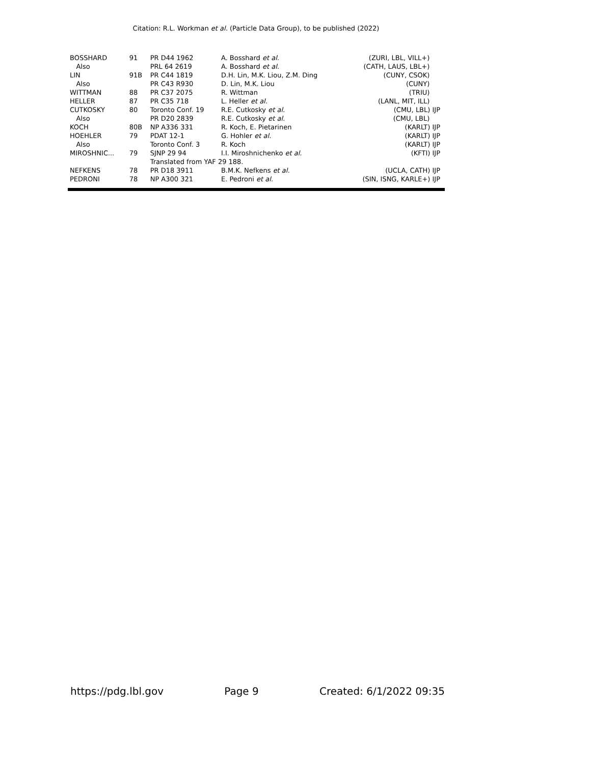Citation: R.L. Workman et al. (Particle Data Group), to be published (2022)
| BOSSHARD | 91 | PR D44 1962 | A. Bosshard et al. | (ZURI, LBL, VILL+) |
| Also | | PRL 64 2619 | A. Bosshard et al. | (CATH, LAUS, LBL+) |
| LIN | 91B | PR C44 1819 | D.H. Lin, M.K. Liou, Z.M. Ding | (CUNY, CSOK) |
| Also | | PR C43 R930 | D. Lin, M.K. Liou | (CUNY) |
| WITTMAN | 88 | PR C37 2075 | R. Wittman | (TRIU) |
| HELLER | 87 | PR C35 718 | L. Heller et al. | (LANL, MIT, ILL) |
| CUTKOSKY | 80 | Toronto Conf. 19 | R.E. Cutkosky et al. | (CMU, LBL) IJP |
| Also | | PR D20 2839 | R.E. Cutkosky et al. | (CMU, LBL) |
| KOCH | 80B | NP A336 331 | R. Koch, E. Pietarinen | (KARLT) IJP |
| HOEHLER | 79 | PDAT 12-1 | G. Hohler et al. | (KARLT) IJP |
| Also | | Toronto Conf. 3 | R. Koch | (KARLT) IJP |
| MIROSHNIC... | 79 | SJNP 29 94 | I.I. Miroshnichenko et al. | (KFTI) IJP |
| | | Translated from YAF 29 188. | | |
| NEFKENS | 78 | PR D18 3911 | B.M.K. Nefkens et al. | (UCLA, CATH) IJP |
| PEDRONI | 78 | NP A300 321 | E. Pedroni et al. | (SIN, ISNG, KARLE+) IJP |
https://pdg.lbl.gov Page 9 Created: 6/1/2022 09:35